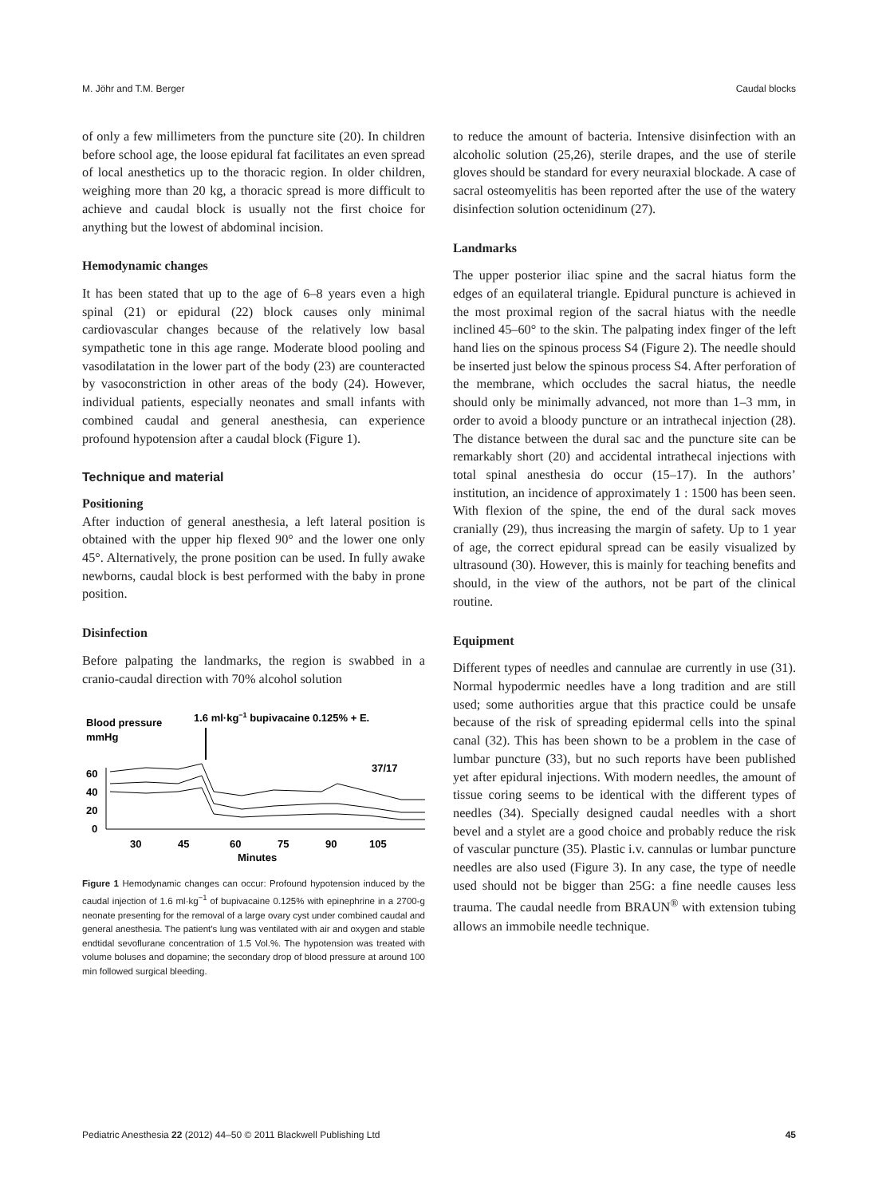M. Jöhr and T.M. Berger Caudal blocks
of only a few millimeters from the puncture site (20). In children before school age, the loose epidural fat facilitates an even spread of local anesthetics up to the thoracic region. In older children, weighing more than 20 kg, a thoracic spread is more difficult to achieve and caudal block is usually not the first choice for anything but the lowest of abdominal incision.
Hemodynamic changes
It has been stated that up to the age of 6–8 years even a high spinal (21) or epidural (22) block causes only minimal cardiovascular changes because of the relatively low basal sympathetic tone in this age range. Moderate blood pooling and vasodilatation in the lower part of the body (23) are counteracted by vasoconstriction in other areas of the body (24). However, individual patients, especially neonates and small infants with combined caudal and general anesthesia, can experience profound hypotension after a caudal block (Figure 1).
Technique and material
Positioning
After induction of general anesthesia, a left lateral position is obtained with the upper hip flexed 90° and the lower one only 45°. Alternatively, the prone position can be used. In fully awake newborns, caudal block is best performed with the baby in prone position.
Disinfection
Before palpating the landmarks, the region is swabbed in a cranio-caudal direction with 70% alcohol solution
Blood pressure
mmHg
1.6 ml·kg−1 bupivacaine 0.125% + E.
37/17
60
40
20
0
30
45
60
75
90
105
Minutes
Figure 1 Hemodynamic changes can occur: Profound hypotension induced by the caudal injection of 1.6 ml·kg<sup>−1</sup> of bupivacaine 0.125% with epinephrine in a 2700-g neonate presenting for the removal of a large ovary cyst under combined caudal and general anesthesia. The patient’s lung was ventilated with air and oxygen and stable endtidal sevoflurane concentration of 1.5 Vol.%. The hypotension was treated with volume boluses and dopamine; the secondary drop of blood pressure at around 100 min followed surgical bleeding.
to reduce the amount of bacteria. Intensive disinfection with an alcoholic solution (25,26), sterile drapes, and the use of sterile gloves should be standard for every neuraxial blockade. A case of sacral osteomyelitis has been reported after the use of the watery disinfection solution octenidinum (27).
Landmarks
The upper posterior iliac spine and the sacral hiatus form the edges of an equilateral triangle. Epidural puncture is achieved in the most proximal region of the sacral hiatus with the needle inclined 45–60° to the skin. The palpating index finger of the left hand lies on the spinous process S4 (Figure 2). The needle should be inserted just below the spinous process S4. After perforation of the membrane, which occludes the sacral hiatus, the needle should only be minimally advanced, not more than 1–3 mm, in order to avoid a bloody puncture or an intrathecal injection (28). The distance between the dural sac and the puncture site can be remarkably short (20) and accidental intrathecal injections with total spinal anesthesia do occur (15–17). In the authors’ institution, an incidence of approximately 1 : 1500 has been seen. With flexion of the spine, the end of the dural sack moves cranially (29), thus increasing the margin of safety. Up to 1 year of age, the correct epidural spread can be easily visualized by ultrasound (30). However, this is mainly for teaching benefits and should, in the view of the authors, not be part of the clinical routine.
Equipment
Different types of needles and cannulae are currently in use (31). Normal hypodermic needles have a long tradition and are still used; some authorities argue that this practice could be unsafe because of the risk of spreading epidermal cells into the spinal canal (32). This has been shown to be a problem in the case of lumbar puncture (33), but no such reports have been published yet after epidural injections. With modern needles, the amount of tissue coring seems to be identical with the different types of needles (34). Specially designed caudal needles with a short bevel and a stylet are a good choice and probably reduce the risk of vascular puncture (35). Plastic i.v. cannulas or lumbar puncture needles are also used (Figure 3). In any case, the type of needle used should not be bigger than 25G: a fine needle causes less trauma. The caudal needle from BRAUN<sup>®</sup> with extension tubing allows an immobile needle technique.
Pediatric Anesthesia 22 (2012) 44–50 © 2011 Blackwell Publishing Ltd 45